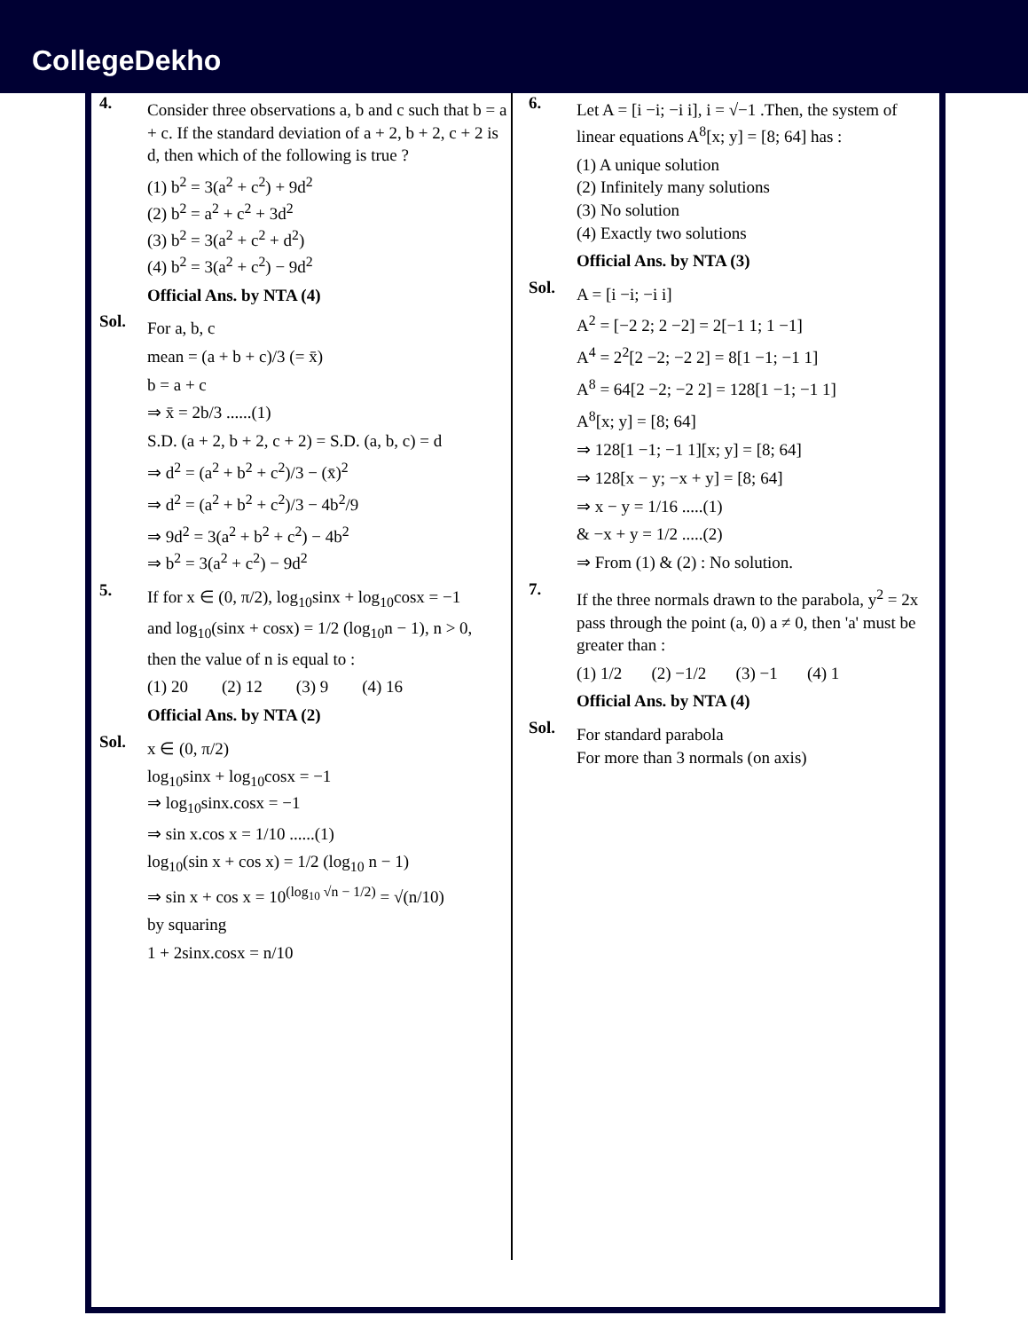CollegeDekho
4.
Consider three observations a, b and c such that b = a + c. If the standard deviation of a + 2, b + 2, c + 2 is d, then which of the following is true ?
(1) b<sup>2</sup> = 3(a<sup>2</sup> + c<sup>2</sup>) + 9d<sup>2</sup>
(2) b<sup>2</sup> = a<sup>2</sup> + c<sup>2</sup> + 3d<sup>2</sup>
(3) b<sup>2</sup> = 3(a<sup>2</sup> + c<sup>2</sup> + d<sup>2</sup>)
(4) b<sup>2</sup> = 3(a<sup>2</sup> + c<sup>2</sup>) − 9d<sup>2</sup>
Official Ans. by NTA (4)
Sol.
For a, b, c
mean = (a + b + c)/3 (= x̄)
b = a + c
⇒ x̄ = 2b/3 ......(1)
S.D. (a + 2, b + 2, c + 2) = S.D. (a, b, c) = d
⇒ d<sup>2</sup> = (a<sup>2</sup> + b<sup>2</sup> + c<sup>2</sup>)/3 − (x̄)<sup>2</sup>
⇒ d<sup>2</sup> = (a<sup>2</sup> + b<sup>2</sup> + c<sup>2</sup>)/3 − 4b<sup>2</sup>/9
⇒ 9d<sup>2</sup> = 3(a<sup>2</sup> + b<sup>2</sup> + c<sup>2</sup>) − 4b<sup>2</sup>
⇒ b<sup>2</sup> = 3(a<sup>2</sup> + c<sup>2</sup>) − 9d<sup>2</sup>
5.
If for x ∈ (0, π/2), log<sub>10</sub>sinx + log<sub>10</sub>cosx = −1
and log<sub>10</sub>(sinx + cosx) = 1/2 (log<sub>10</sub>n − 1), n > 0,
then the value of n is equal to :
(1) 20 (2) 12 (3) 9 (4) 16
Official Ans. by NTA (2)
Sol.
x ∈ (0, π/2)
log<sub>10</sub>sinx + log<sub>10</sub>cosx = −1
⇒ log<sub>10</sub>sinx.cosx = −1
⇒ sin x.cos x = 1/10 ......(1)
log<sub>10</sub>(sin x + cos x) = 1/2 (log<sub>10</sub> n − 1)
⇒ sin x + cos x = 10<sup>(log<sub>10</sub> √n − 1/2)</sup> = √(n/10)
by squaring
1 + 2sinx.cosx = n/10
6.
Let A = [i −i; −i i], i = √−1 .Then, the system of linear equations A<sup>8</sup>[x; y] = [8; 64] has :
(1) A unique solution
(2) Infinitely many solutions
(3) No solution
(4) Exactly two solutions
Official Ans. by NTA (3)
Sol.
A = [i −i; −i i]
A<sup>2</sup> = [−2 2; 2 −2] = 2[−1 1; 1 −1]
A<sup>4</sup> = 2<sup>2</sup>[2 −2; −2 2] = 8[1 −1; −1 1]
A<sup>8</sup> = 64[2 −2; −2 2] = 128[1 −1; −1 1]
A<sup>8</sup>[x; y] = [8; 64]
⇒ 128[1 −1; −1 1][x; y] = [8; 64]
⇒ 128[x − y; −x + y] = [8; 64]
⇒ x − y = 1/16 .....(1)
& −x + y = 1/2 .....(2)
⇒ From (1) & (2) : No solution.
7.
If the three normals drawn to the parabola, y<sup>2</sup> = 2x pass through the point (a, 0) a ≠ 0, then 'a' must be greater than :
(1) 1/2 (2) −1/2 (3) −1 (4) 1
Official Ans. by NTA (4)
Sol.
For standard parabola
For more than 3 normals (on axis)